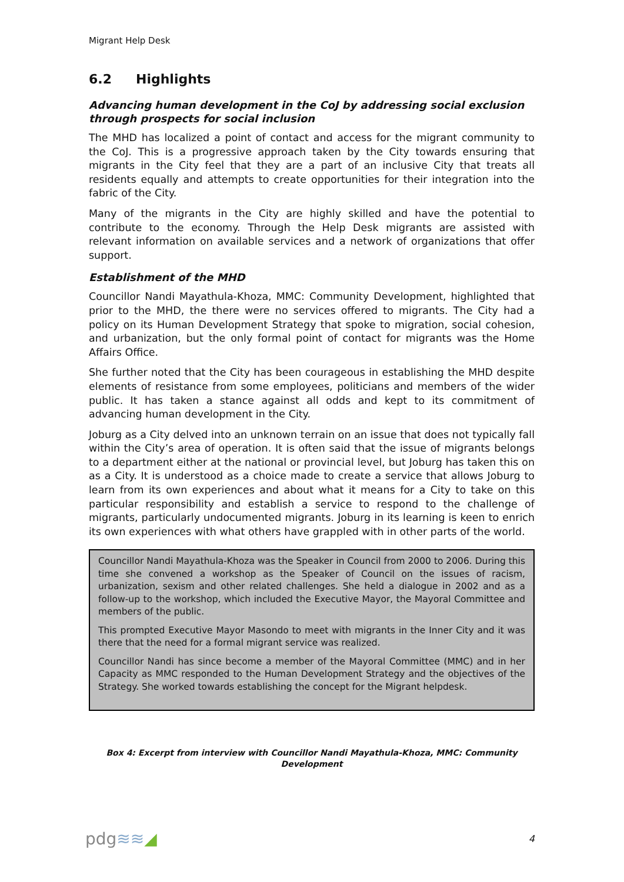Migrant Help Desk
6.2 Highlights
Advancing human development in the CoJ by addressing social exclusion through prospects for social inclusion
The MHD has localized a point of contact and access for the migrant community to the CoJ. This is a progressive approach taken by the City towards ensuring that migrants in the City feel that they are a part of an inclusive City that treats all residents equally and attempts to create opportunities for their integration into the fabric of the City.
Many of the migrants in the City are highly skilled and have the potential to contribute to the economy. Through the Help Desk migrants are assisted with relevant information on available services and a network of organizations that offer support.
Establishment of the MHD
Councillor Nandi Mayathula-Khoza, MMC: Community Development, highlighted that prior to the MHD, the there were no services offered to migrants. The City had a policy on its Human Development Strategy that spoke to migration, social cohesion, and urbanization, but the only formal point of contact for migrants was the Home Affairs Office.
She further noted that the City has been courageous in establishing the MHD despite elements of resistance from some employees, politicians and members of the wider public. It has taken a stance against all odds and kept to its commitment of advancing human development in the City.
Joburg as a City delved into an unknown terrain on an issue that does not typically fall within the City’s area of operation. It is often said that the issue of migrants belongs to a department either at the national or provincial level, but Joburg has taken this on as a City. It is understood as a choice made to create a service that allows Joburg to learn from its own experiences and about what it means for a City to take on this particular responsibility and establish a service to respond to the challenge of migrants, particularly undocumented migrants. Joburg in its learning is keen to enrich its own experiences with what others have grappled with in other parts of the world.
Councillor Nandi Mayathula-Khoza was the Speaker in Council from 2000 to 2006. During this time she convened a workshop as the Speaker of Council on the issues of racism, urbanization, sexism and other related challenges. She held a dialogue in 2002 and as a follow-up to the workshop, which included the Executive Mayor, the Mayoral Committee and members of the public.
This prompted Executive Mayor Masondo to meet with migrants in the Inner City and it was there that the need for a formal migrant service was realized.
Councillor Nandi has since become a member of the Mayoral Committee (MMC) and in her Capacity as MMC responded to the Human Development Strategy and the objectives of the Strategy. She worked towards establishing the concept for the Migrant helpdesk.
Box 4: Excerpt from interview with Councillor Nandi Mayathula-Khoza, MMC: Community Development
pdg≋≋◢ 4